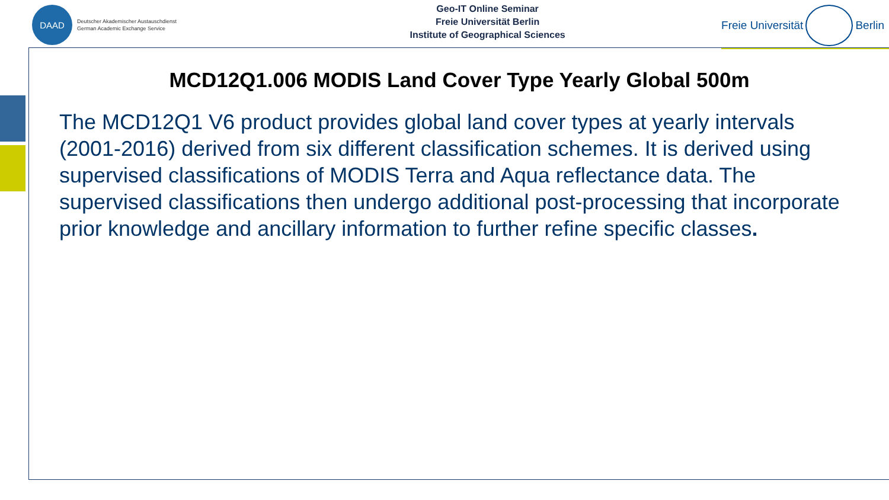DAAD
Deutscher Akademischer Austauschdienst
German Academic Exchange Service
Geo-IT Online Seminar
Freie Universität Berlin
Institute of Geographical Sciences
Freie Universität Berlin
MCD12Q1.006 MODIS Land Cover Type Yearly Global 500m
The MCD12Q1 V6 product provides global land cover types at yearly intervals (2001-2016) derived from six different classification schemes. It is derived using supervised classifications of MODIS Terra and Aqua reflectance data. The supervised classifications then undergo additional post-processing that incorporate prior knowledge and ancillary information to further refine specific classes.